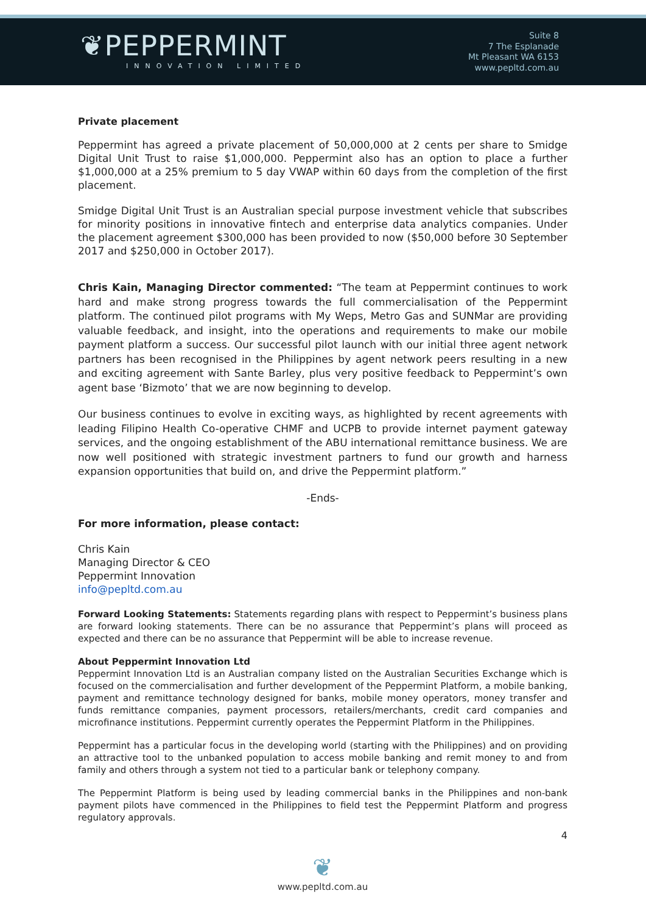❦PEPPERMINT
INNOVATION LIMITED
Suite 8
7 The Esplanade
Mt Pleasant WA 6153
www.pepltd.com.au
Private placement
Peppermint has agreed a private placement of 50,000,000 at 2 cents per share to Smidge Digital Unit Trust to raise $1,000,000. Peppermint also has an option to place a further $1,000,000 at a 25% premium to 5 day VWAP within 60 days from the completion of the first placement.
Smidge Digital Unit Trust is an Australian special purpose investment vehicle that subscribes for minority positions in innovative fintech and enterprise data analytics companies. Under the placement agreement $300,000 has been provided to now ($50,000 before 30 September 2017 and $250,000 in October 2017).
Chris Kain, Managing Director commented: “The team at Peppermint continues to work hard and make strong progress towards the full commercialisation of the Peppermint platform. The continued pilot programs with My Weps, Metro Gas and SUNMar are providing valuable feedback, and insight, into the operations and requirements to make our mobile payment platform a success. Our successful pilot launch with our initial three agent network partners has been recognised in the Philippines by agent network peers resulting in a new and exciting agreement with Sante Barley, plus very positive feedback to Peppermint’s own agent base ‘Bizmoto’ that we are now beginning to develop.
Our business continues to evolve in exciting ways, as highlighted by recent agreements with leading Filipino Health Co-operative CHMF and UCPB to provide internet payment gateway services, and the ongoing establishment of the ABU international remittance business. We are now well positioned with strategic investment partners to fund our growth and harness expansion opportunities that build on, and drive the Peppermint platform.”
-Ends-
For more information, please contact:
Chris Kain
Managing Director & CEO
Peppermint Innovation
info@pepltd.com.au
Forward Looking Statements: Statements regarding plans with respect to Peppermint’s business plans are forward looking statements. There can be no assurance that Peppermint’s plans will proceed as expected and there can be no assurance that Peppermint will be able to increase revenue.
About Peppermint Innovation Ltd
Peppermint Innovation Ltd is an Australian company listed on the Australian Securities Exchange which is focused on the commercialisation and further development of the Peppermint Platform, a mobile banking, payment and remittance technology designed for banks, mobile money operators, money transfer and funds remittance companies, payment processors, retailers/merchants, credit card companies and microfinance institutions. Peppermint currently operates the Peppermint Platform in the Philippines.
Peppermint has a particular focus in the developing world (starting with the Philippines) and on providing an attractive tool to the unbanked population to access mobile banking and remit money to and from family and others through a system not tied to a particular bank or telephony company.
The Peppermint Platform is being used by leading commercial banks in the Philippines and non-bank payment pilots have commenced in the Philippines to field test the Peppermint Platform and progress regulatory approvals.
4
❦
www.pepltd.com.au